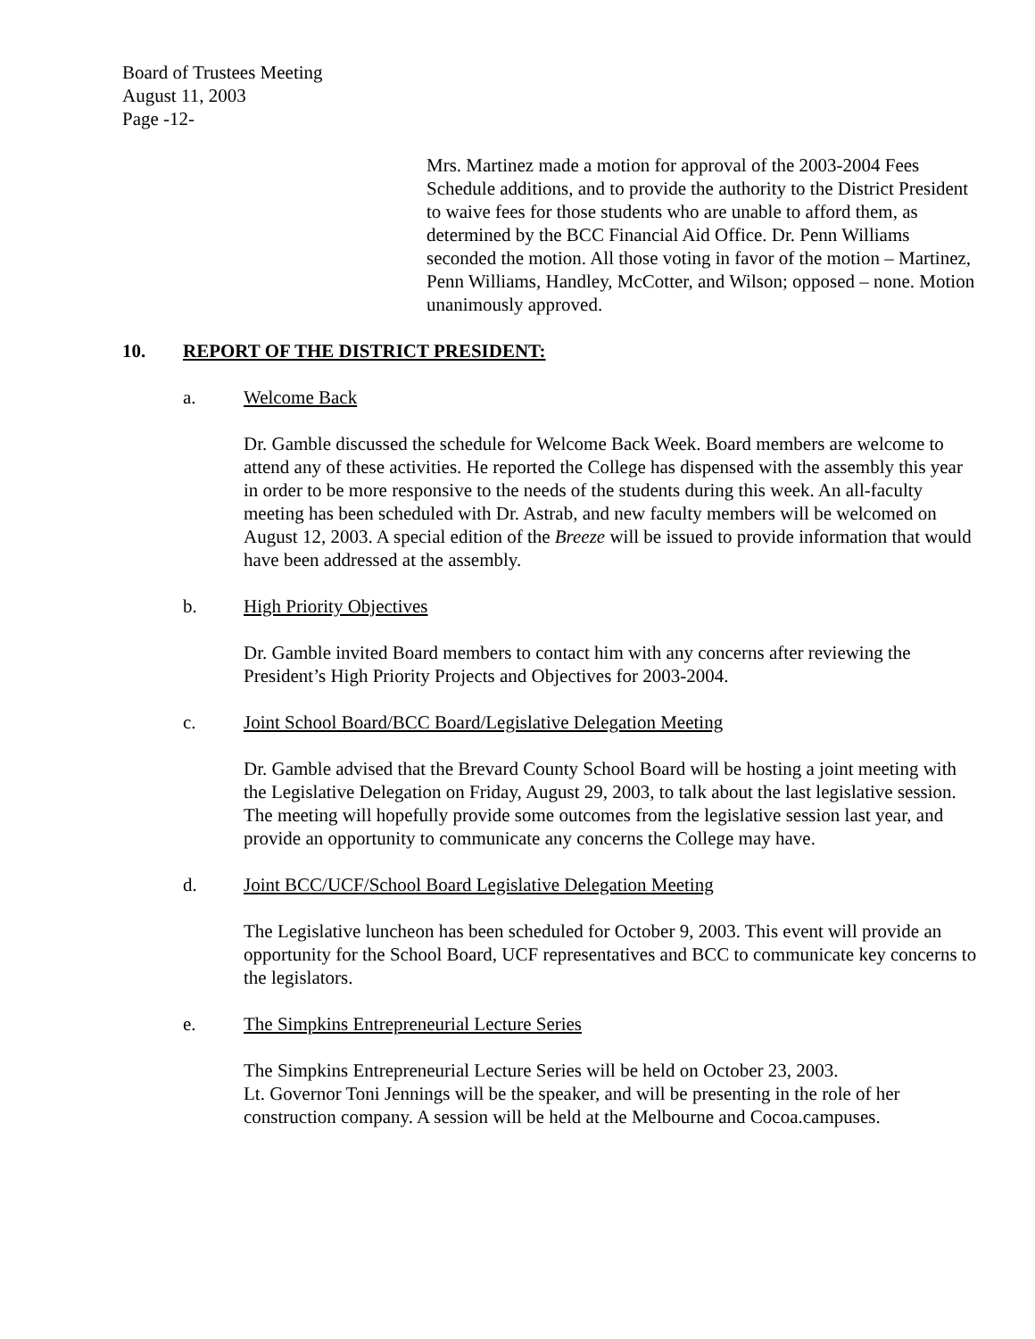Board of Trustees Meeting
August 11, 2003
Page -12-
Mrs. Martinez made a motion for approval of the 2003-2004 Fees Schedule additions, and to provide the authority to the District President to waive fees for those students who are unable to afford them, as determined by the BCC Financial Aid Office. Dr. Penn Williams seconded the motion. All those voting in favor of the motion – Martinez, Penn Williams, Handley, McCotter, and Wilson; opposed – none. Motion unanimously approved.
10. REPORT OF THE DISTRICT PRESIDENT:
a. Welcome Back
Dr. Gamble discussed the schedule for Welcome Back Week. Board members are welcome to attend any of these activities. He reported the College has dispensed with the assembly this year in order to be more responsive to the needs of the students during this week. An all-faculty meeting has been scheduled with Dr. Astrab, and new faculty members will be welcomed on August 12, 2003. A special edition of the Breeze will be issued to provide information that would have been addressed at the assembly.
b. High Priority Objectives
Dr. Gamble invited Board members to contact him with any concerns after reviewing the President’s High Priority Projects and Objectives for 2003-2004.
c. Joint School Board/BCC Board/Legislative Delegation Meeting
Dr. Gamble advised that the Brevard County School Board will be hosting a joint meeting with the Legislative Delegation on Friday, August 29, 2003, to talk about the last legislative session. The meeting will hopefully provide some outcomes from the legislative session last year, and provide an opportunity to communicate any concerns the College may have.
d. Joint BCC/UCF/School Board Legislative Delegation Meeting
The Legislative luncheon has been scheduled for October 9, 2003. This event will provide an opportunity for the School Board, UCF representatives and BCC to communicate key concerns to the legislators.
e. The Simpkins Entrepreneurial Lecture Series
The Simpkins Entrepreneurial Lecture Series will be held on October 23, 2003.
Lt. Governor Toni Jennings will be the speaker, and will be presenting in the role of her construction company. A session will be held at the Melbourne and Cocoa.campuses.